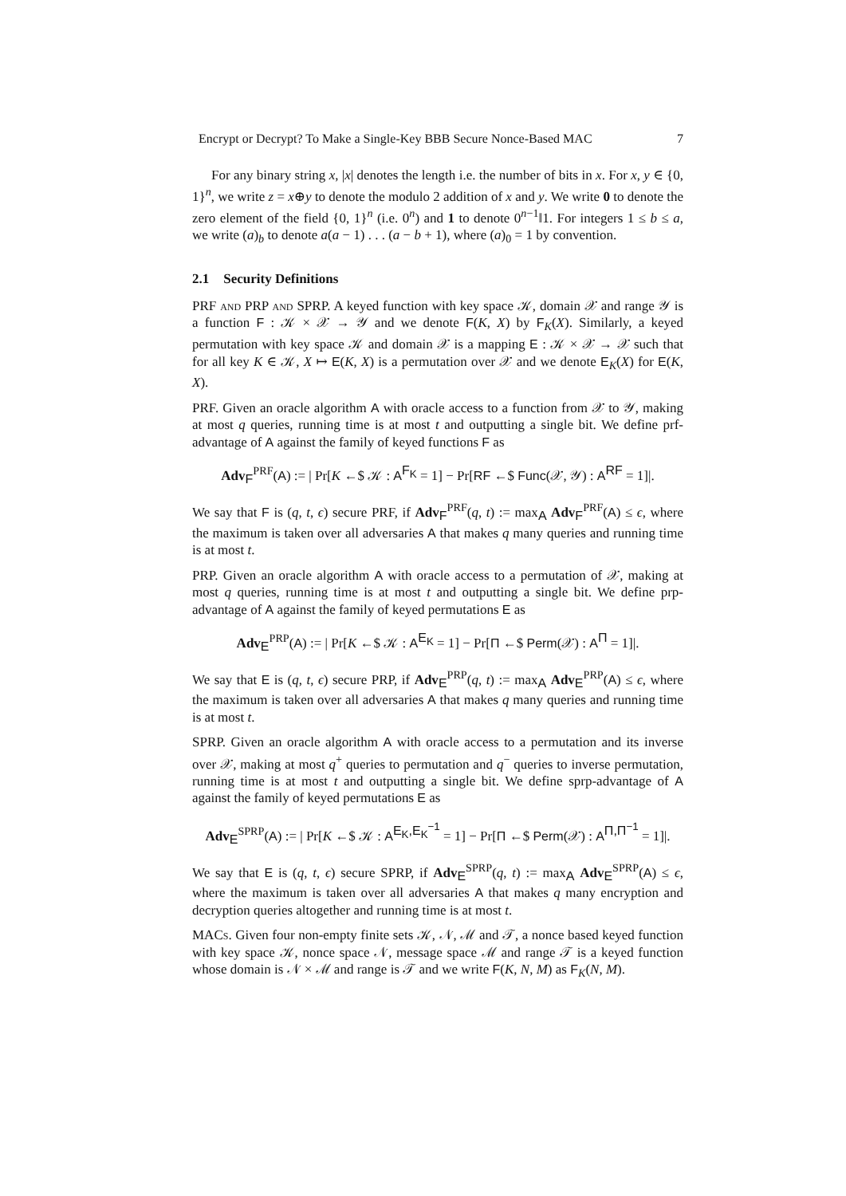Encrypt or Decrypt? To Make a Single-Key BBB Secure Nonce-Based MAC 7
For any binary string x, |x| denotes the length i.e. the number of bits in x. For x, y ∈ {0, 1}<sup>n</sup>, we write z = x⊕y to denote the modulo 2 addition of x and y. We write 0 to denote the zero element of the field {0, 1}<sup>n</sup> (i.e. 0<sup>n</sup>) and 1 to denote 0<sup>n−1</sup>‖1. For integers 1 ≤ b ≤ a, we write (a)<sub>b</sub> to denote a(a − 1) . . . (a − b + 1), where (a)<sub>0</sub> = 1 by convention.
2.1 Security Definitions
PRF and PRP and SPRP. A keyed function with key space 𝒦, domain 𝒳 and range 𝒴 is a function F : 𝒦 × 𝒳 → 𝒴 and we denote F(K, X) by F<sub>K</sub>(X). Similarly, a keyed permutation with key space 𝒦 and domain 𝒳 is a mapping E : 𝒦 × 𝒳 → 𝒳 such that for all key K ∈ 𝒦, X ↦ E(K, X) is a permutation over 𝒳 and we denote E<sub>K</sub>(X) for E(K, X).
PRF. Given an oracle algorithm A with oracle access to a function from 𝒳 to 𝒴, making at most q queries, running time is at most t and outputting a single bit. We define prf-advantage of A against the family of keyed functions F as
Adv<sub>F</sub><sup>PRF</sup>(A) := | Pr[K ←$ 𝒦 : A<sup>F<sub>K</sub></sup> = 1] − Pr[RF ←$ Func(𝒳, 𝒴) : A<sup>RF</sup> = 1]|.
We say that F is (q, t, ϵ) secure PRF, if Adv<sub>F</sub><sup>PRF</sup>(q, t) := max<sub>A</sub> Adv<sub>F</sub><sup>PRF</sup>(A) ≤ ϵ, where the maximum is taken over all adversaries A that makes q many queries and running time is at most t.
PRP. Given an oracle algorithm A with oracle access to a permutation of 𝒳, making at most q queries, running time is at most t and outputting a single bit. We define prp-advantage of A against the family of keyed permutations E as
Adv<sub>E</sub><sup>PRP</sup>(A) := | Pr[K ←$ 𝒦 : A<sup>E<sub>K</sub></sup> = 1] − Pr[Π ←$ Perm(𝒳) : A<sup>Π</sup> = 1]|.
We say that E is (q, t, ϵ) secure PRP, if Adv<sub>E</sub><sup>PRP</sup>(q, t) := max<sub>A</sub> Adv<sub>E</sub><sup>PRP</sup>(A) ≤ ϵ, where the maximum is taken over all adversaries A that makes q many queries and running time is at most t.
SPRP. Given an oracle algorithm A with oracle access to a permutation and its inverse over 𝒳, making at most q<sup>+</sup> queries to permutation and q<sup>−</sup> queries to inverse permutation, running time is at most t and outputting a single bit. We define sprp-advantage of A against the family of keyed permutations E as
Adv<sub>E</sub><sup>SPRP</sup>(A) := | Pr[K ←$ 𝒦 : A<sup>E<sub>K</sub>,E<sub>K</sub><sup>−1</sup></sup> = 1] − Pr[Π ←$ Perm(𝒳) : A<sup>Π,Π<sup>−1</sup></sup> = 1]|.
We say that E is (q, t, ϵ) secure SPRP, if Adv<sub>E</sub><sup>SPRP</sup>(q, t) := max<sub>A</sub> Adv<sub>E</sub><sup>SPRP</sup>(A) ≤ ϵ, where the maximum is taken over all adversaries A that makes q many encryption and decryption queries altogether and running time is at most t.
MACs. Given four non-empty finite sets 𝒦, 𝒩, ℳ and 𝒯, a nonce based keyed function with key space 𝒦, nonce space 𝒩, message space ℳ and range 𝒯 is a keyed function whose domain is 𝒩 × ℳ and range is 𝒯 and we write F(K, N, M) as F<sub>K</sub>(N, M).